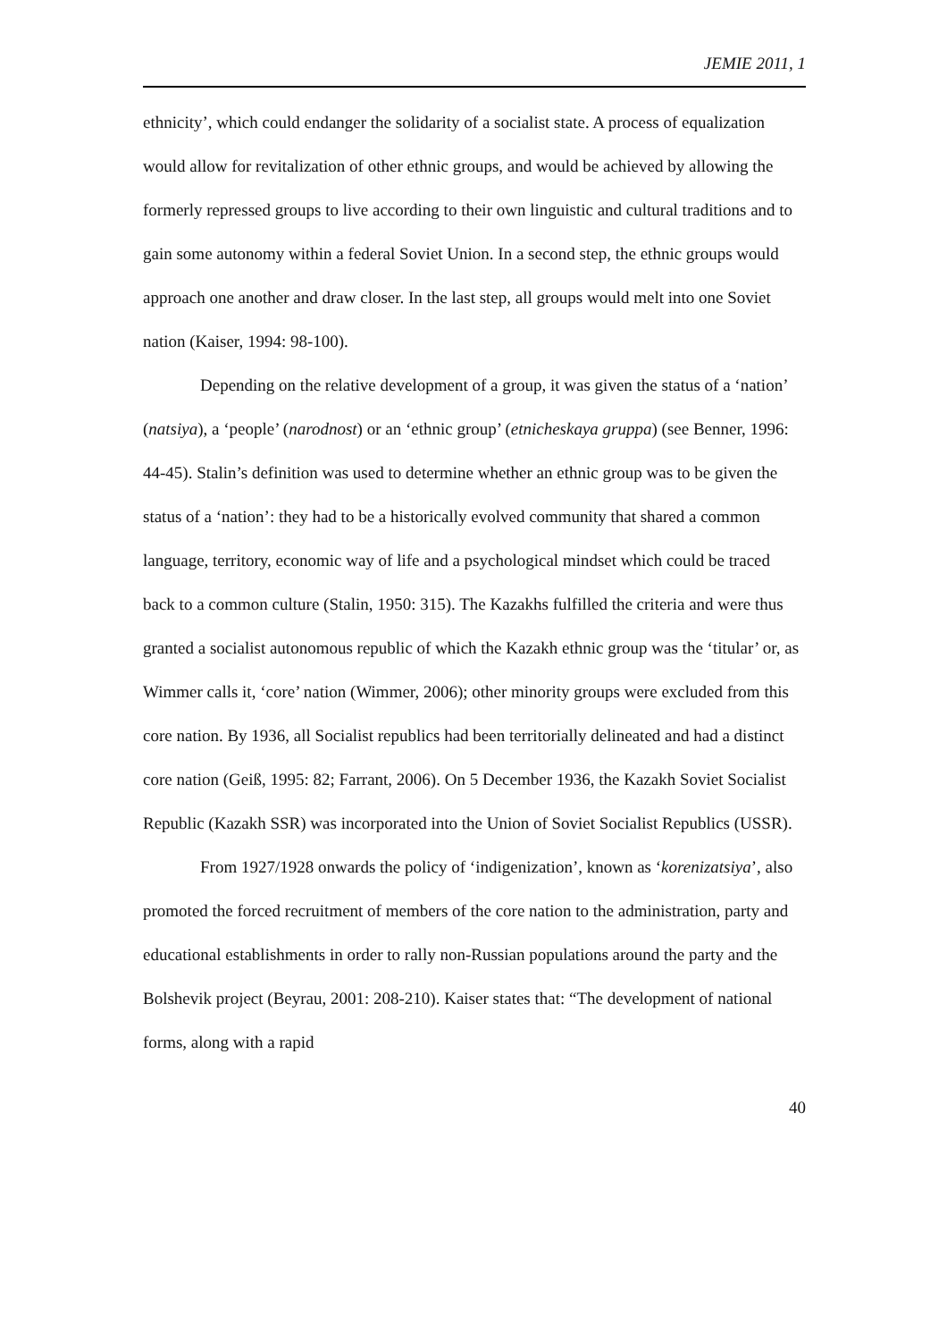JEMIE 2011, 1
ethnicity’, which could endanger the solidarity of a socialist state. A process of equalization would allow for revitalization of other ethnic groups, and would be achieved by allowing the formerly repressed groups to live according to their own linguistic and cultural traditions and to gain some autonomy within a federal Soviet Union. In a second step, the ethnic groups would approach one another and draw closer. In the last step, all groups would melt into one Soviet nation (Kaiser, 1994: 98-100).
Depending on the relative development of a group, it was given the status of a ‘nation’ (natsiya), a ‘people’ (narodnost) or an ‘ethnic group’ (etnicheskaya gruppa) (see Benner, 1996: 44-45). Stalin’s definition was used to determine whether an ethnic group was to be given the status of a ‘nation’: they had to be a historically evolved community that shared a common language, territory, economic way of life and a psychological mindset which could be traced back to a common culture (Stalin, 1950: 315). The Kazakhs fulfilled the criteria and were thus granted a socialist autonomous republic of which the Kazakh ethnic group was the ‘titular’ or, as Wimmer calls it, ‘core’ nation (Wimmer, 2006); other minority groups were excluded from this core nation. By 1936, all Socialist republics had been territorially delineated and had a distinct core nation (Geiß, 1995: 82; Farrant, 2006). On 5 December 1936, the Kazakh Soviet Socialist Republic (Kazakh SSR) was incorporated into the Union of Soviet Socialist Republics (USSR).
From 1927/1928 onwards the policy of ‘indigenization’, known as ‘korenizatsiya’, also promoted the forced recruitment of members of the core nation to the administration, party and educational establishments in order to rally non-Russian populations around the party and the Bolshevik project (Beyrau, 2001: 208-210). Kaiser states that: “The development of national forms, along with a rapid
40